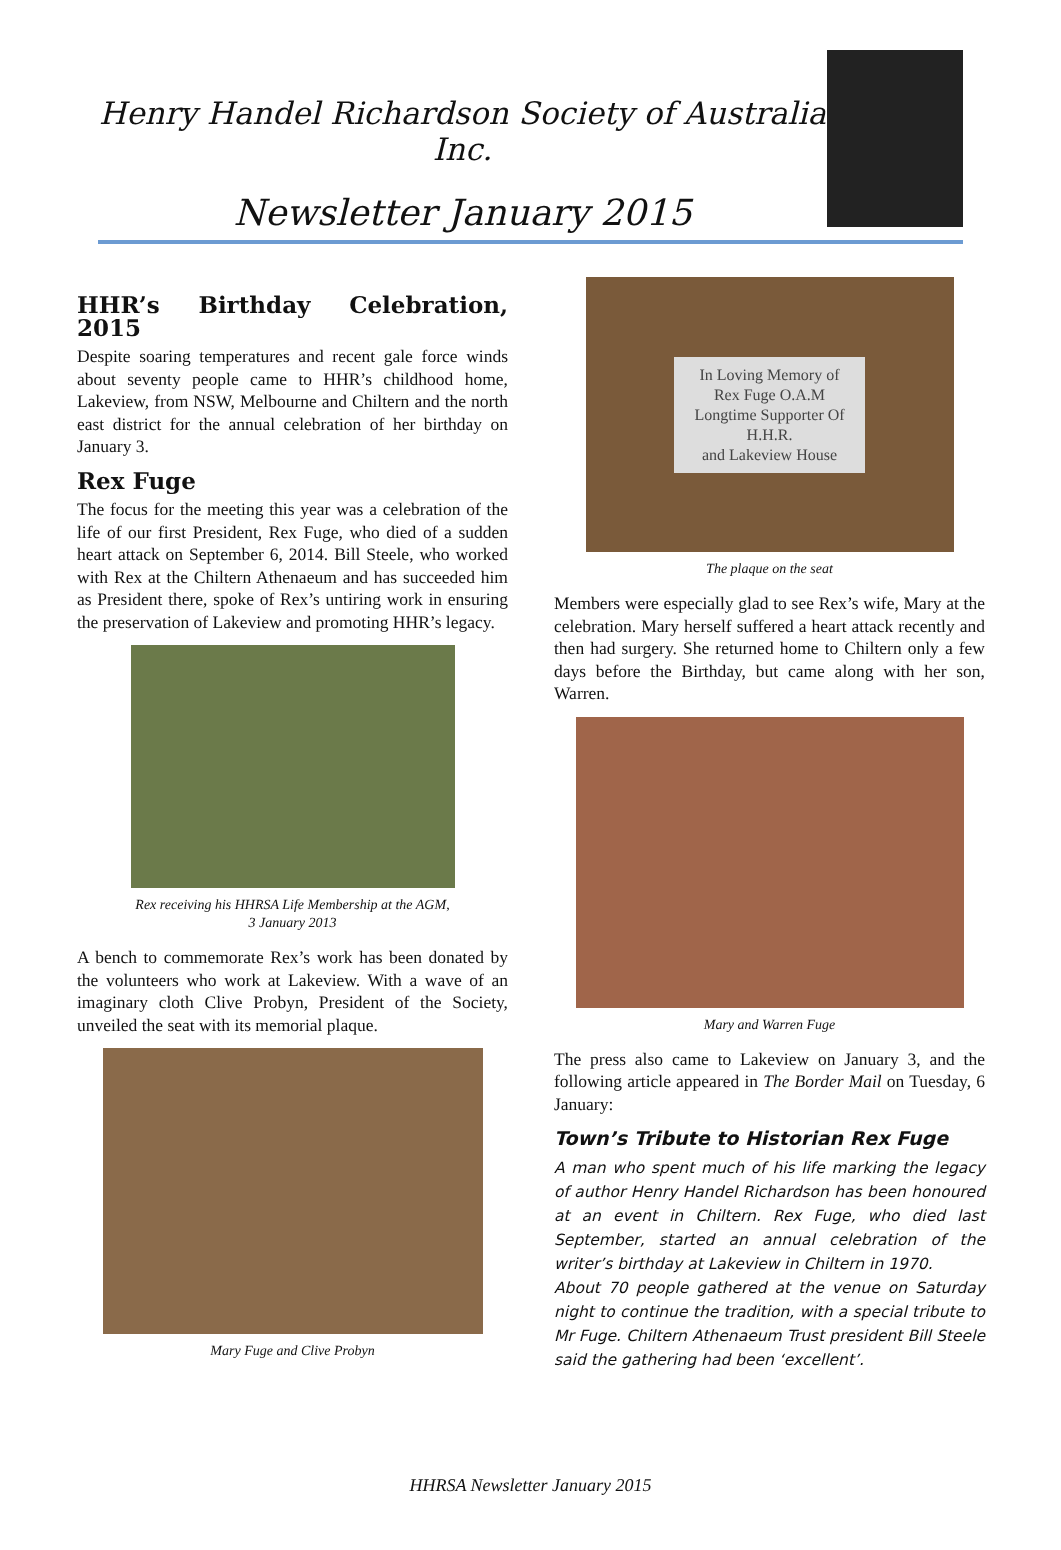Henry Handel Richardson Society of Australia Inc.
Newsletter January 2015
HHR’s Birthday Celebration, 2015
Despite soaring temperatures and recent gale force winds about seventy people came to HHR’s childhood home, Lakeview, from NSW, Melbourne and Chiltern and the north east district for the annual celebration of her birthday on January 3.
Rex Fuge
The focus for the meeting this year was a celebration of the life of our first President, Rex Fuge, who died of a sudden heart attack on September 6, 2014. Bill Steele, who worked with Rex at the Chiltern Athenaeum and has succeeded him as President there, spoke of Rex’s untiring work in ensuring the preservation of Lakeview and promoting HHR’s legacy.
Rex receiving his HHRSA Life Membership at the AGM,
3 January 2013
A bench to commemorate Rex’s work has been donated by the volunteers who work at Lakeview. With a wave of an imaginary cloth Clive Probyn, President of the Society, unveiled the seat with its memorial plaque.
Mary Fuge and Clive Probyn
In Loving Memory of
Rex Fuge O.A.M
Longtime Supporter Of
H.H.R.
and Lakeview House
The plaque on the seat
Members were especially glad to see Rex’s wife, Mary at the celebration. Mary herself suffered a heart attack recently and then had surgery. She returned home to Chiltern only a few days before the Birthday, but came along with her son, Warren.
Mary and Warren Fuge
The press also came to Lakeview on January 3, and the following article appeared in The Border Mail on Tuesday, 6 January:
Town’s Tribute to Historian Rex Fuge
A man who spent much of his life marking the legacy of author Henry Handel Richardson has been honoured at an event in Chiltern. Rex Fuge, who died last September, started an annual celebration of the writer’s birthday at Lakeview in Chiltern in 1970.
About 70 people gathered at the venue on Saturday night to continue the tradition, with a special tribute to Mr Fuge. Chiltern Athenaeum Trust president Bill Steele said the gathering had been ‘excellent’.
HHRSA Newsletter January 2015